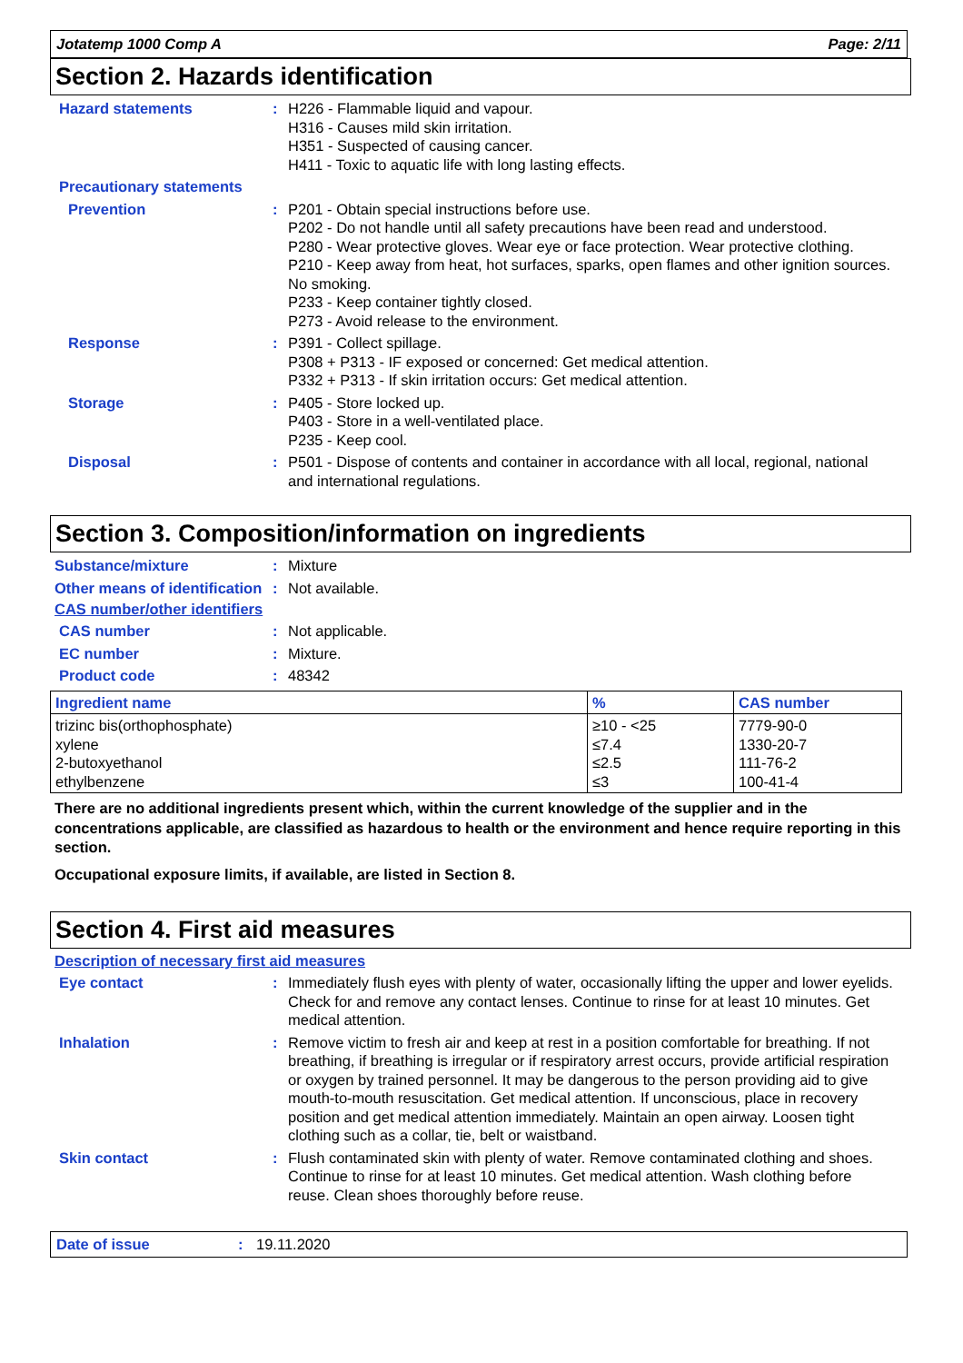Jotatemp 1000 Comp A Page: 2/11
Section 2. Hazards identification
Hazard statements : H226 - Flammable liquid and vapour.
H316 - Causes mild skin irritation.
H351 - Suspected of causing cancer.
H411 - Toxic to aquatic life with long lasting effects.
Precautionary statements
Prevention : P201 - Obtain special instructions before use.
P202 - Do not handle until all safety precautions have been read and understood.
P280 - Wear protective gloves. Wear eye or face protection. Wear protective clothing.
P210 - Keep away from heat, hot surfaces, sparks, open flames and other ignition sources. No smoking.
P233 - Keep container tightly closed.
P273 - Avoid release to the environment.
Response : P391 - Collect spillage.
P308 + P313 - IF exposed or concerned: Get medical attention.
P332 + P313 - If skin irritation occurs: Get medical attention.
Storage : P405 - Store locked up.
P403 - Store in a well-ventilated place.
P235 - Keep cool.
Disposal : P501 - Dispose of contents and container in accordance with all local, regional, national and international regulations.
Section 3. Composition/information on ingredients
Substance/mixture : Mixture
Other means of identification
: Not available.
CAS number/other identifiers
CAS number : Not applicable.
EC number : Mixture.
Product code : 48342
| Ingredient name | % | CAS number |
| --- | --- | --- |
| trizinc bis(orthophosphate) xylene 2-butoxyethanol ethylbenzene | ≥10 - <25 ≤7.4 ≤2.5 ≤3 | 7779-90-0 1330-20-7 111-76-2 100-41-4 |
There are no additional ingredients present which, within the current knowledge of the supplier and in the concentrations applicable, are classified as hazardous to health or the environment and hence require reporting in this section.
Occupational exposure limits, if available, are listed in Section 8.
Section 4. First aid measures
Description of necessary first aid measures
Eye contact : Immediately flush eyes with plenty of water, occasionally lifting the upper and lower eyelids. Check for and remove any contact lenses. Continue to rinse for at least 10 minutes. Get medical attention.
Inhalation : Remove victim to fresh air and keep at rest in a position comfortable for breathing. If not breathing, if breathing is irregular or if respiratory arrest occurs, provide artificial respiration or oxygen by trained personnel. It may be dangerous to the person providing aid to give mouth-to-mouth resuscitation. Get medical attention. If unconscious, place in recovery position and get medical attention immediately. Maintain an open airway. Loosen tight clothing such as a collar, tie, belt or waistband.
Skin contact : Flush contaminated skin with plenty of water. Remove contaminated clothing and shoes. Continue to rinse for at least 10 minutes. Get medical attention. Wash clothing before reuse. Clean shoes thoroughly before reuse.
Date of issue: 19.11.2020